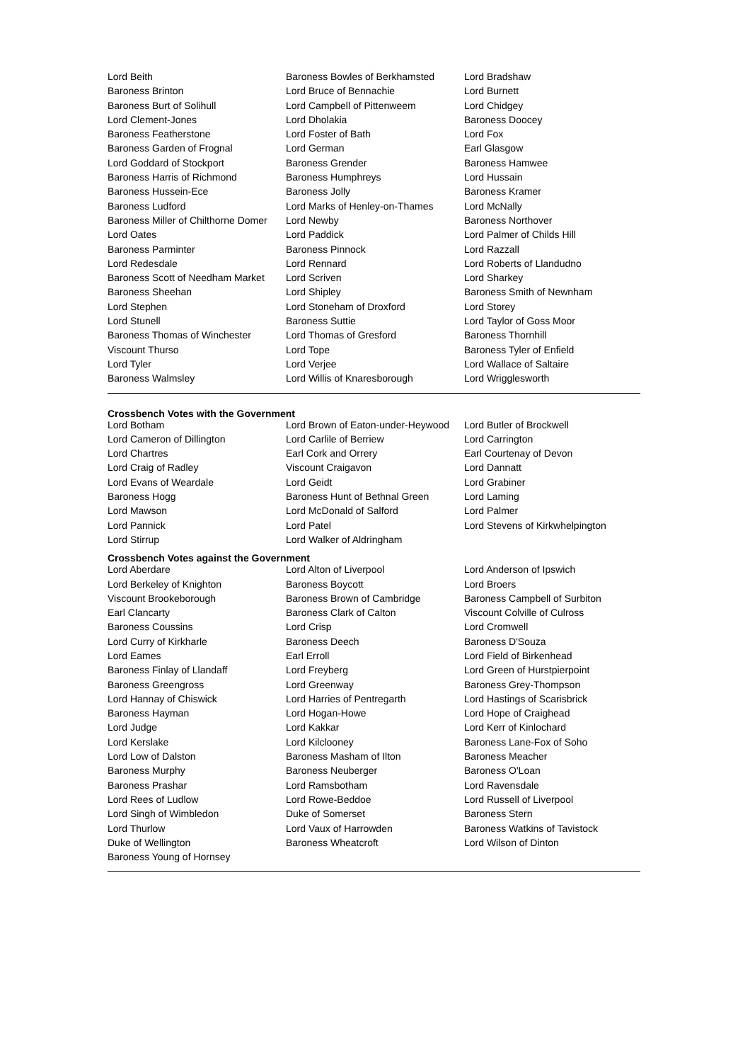| Lord Beith | Baroness Bowles of Berkhamsted | Lord Bradshaw |
| Baroness Brinton | Lord Bruce of Bennachie | Lord Burnett |
| Baroness Burt of Solihull | Lord Campbell of Pittenweem | Lord Chidgey |
| Lord Clement-Jones | Lord Dholakia | Baroness Doocey |
| Baroness Featherstone | Lord Foster of Bath | Lord Fox |
| Baroness Garden of Frognal | Lord German | Earl Glasgow |
| Lord Goddard of Stockport | Baroness Grender | Baroness Hamwee |
| Baroness Harris of Richmond | Baroness Humphreys | Lord Hussain |
| Baroness Hussein-Ece | Baroness Jolly | Baroness Kramer |
| Baroness Ludford | Lord Marks of Henley-on-Thames | Lord McNally |
| Baroness Miller of Chilthorne Domer | Lord Newby | Baroness Northover |
| Lord Oates | Lord Paddick | Lord Palmer of Childs Hill |
| Baroness Parminter | Baroness Pinnock | Lord Razzall |
| Lord Redesdale | Lord Rennard | Lord Roberts of Llandudno |
| Baroness Scott of Needham Market | Lord Scriven | Lord Sharkey |
| Baroness Sheehan | Lord Shipley | Baroness Smith of Newnham |
| Lord Stephen | Lord Stoneham of Droxford | Lord Storey |
| Lord Stunell | Baroness Suttie | Lord Taylor of Goss Moor |
| Baroness Thomas of Winchester | Lord Thomas of Gresford | Baroness Thornhill |
| Viscount Thurso | Lord Tope | Baroness Tyler of Enfield |
| Lord Tyler | Lord Verjee | Lord Wallace of Saltaire |
| Baroness Walmsley | Lord Willis of Knaresborough | Lord Wrigglesworth |
Crossbench Votes with the Government
| Lord Botham | Lord Brown of Eaton-under-Heywood | Lord Butler of Brockwell |
| Lord Cameron of Dillington | Lord Carlile of Berriew | Lord Carrington |
| Lord Chartres | Earl Cork and Orrery | Earl Courtenay of Devon |
| Lord Craig of Radley | Viscount Craigavon | Lord Dannatt |
| Lord Evans of Weardale | Lord Geidt | Lord Grabiner |
| Baroness Hogg | Baroness Hunt of Bethnal Green | Lord Laming |
| Lord Mawson | Lord McDonald of Salford | Lord Palmer |
| Lord Pannick | Lord Patel | Lord Stevens of Kirkwhelpington |
| Lord Stirrup | Lord Walker of Aldringham | |
Crossbench Votes against the Government
| Lord Aberdare | Lord Alton of Liverpool | Lord Anderson of Ipswich |
| Lord Berkeley of Knighton | Baroness Boycott | Lord Broers |
| Viscount Brookeborough | Baroness Brown of Cambridge | Baroness Campbell of Surbiton |
| Earl Clancarty | Baroness Clark of Calton | Viscount Colville of Culross |
| Baroness Coussins | Lord Crisp | Lord Cromwell |
| Lord Curry of Kirkharle | Baroness Deech | Baroness D'Souza |
| Lord Eames | Earl Erroll | Lord Field of Birkenhead |
| Baroness Finlay of Llandaff | Lord Freyberg | Lord Green of Hurstpierpoint |
| Baroness Greengross | Lord Greenway | Baroness Grey-Thompson |
| Lord Hannay of Chiswick | Lord Harries of Pentregarth | Lord Hastings of Scarisbrick |
| Baroness Hayman | Lord Hogan-Howe | Lord Hope of Craighead |
| Lord Judge | Lord Kakkar | Lord Kerr of Kinlochard |
| Lord Kerslake | Lord Kilclooney | Baroness Lane-Fox of Soho |
| Lord Low of Dalston | Baroness Masham of Ilton | Baroness Meacher |
| Baroness Murphy | Baroness Neuberger | Baroness O'Loan |
| Baroness Prashar | Lord Ramsbotham | Lord Ravensdale |
| Lord Rees of Ludlow | Lord Rowe-Beddoe | Lord Russell of Liverpool |
| Lord Singh of Wimbledon | Duke of Somerset | Baroness Stern |
| Lord Thurlow | Lord Vaux of Harrowden | Baroness Watkins of Tavistock |
| Duke of Wellington | Baroness Wheatcroft | Lord Wilson of Dinton |
| Baroness Young of Hornsey | | |